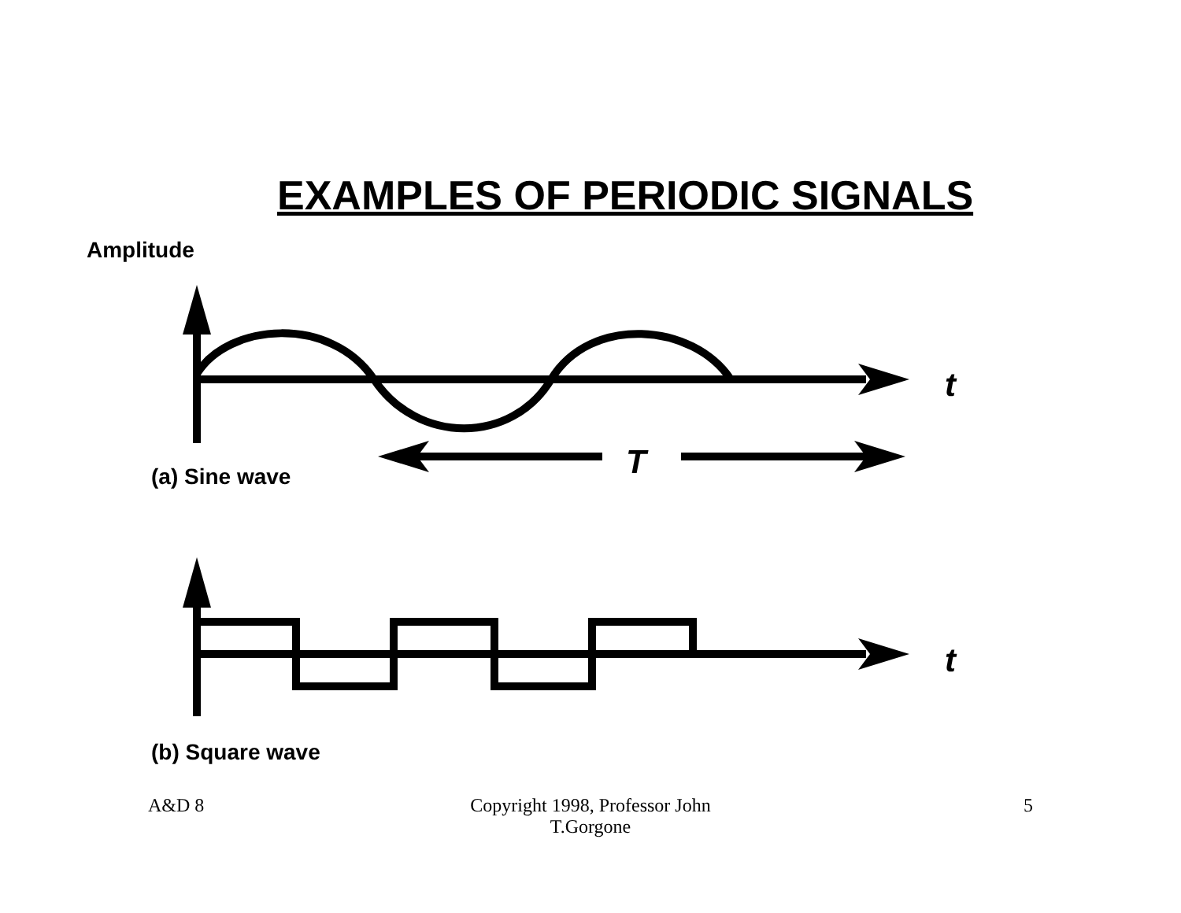EXAMPLES OF PERIODIC SIGNALS
Amplitude
t
T
(a) Sine wave
t
(b) Square wave
A&D 8
Copyright 1998, Professor John T.Gorgone
5